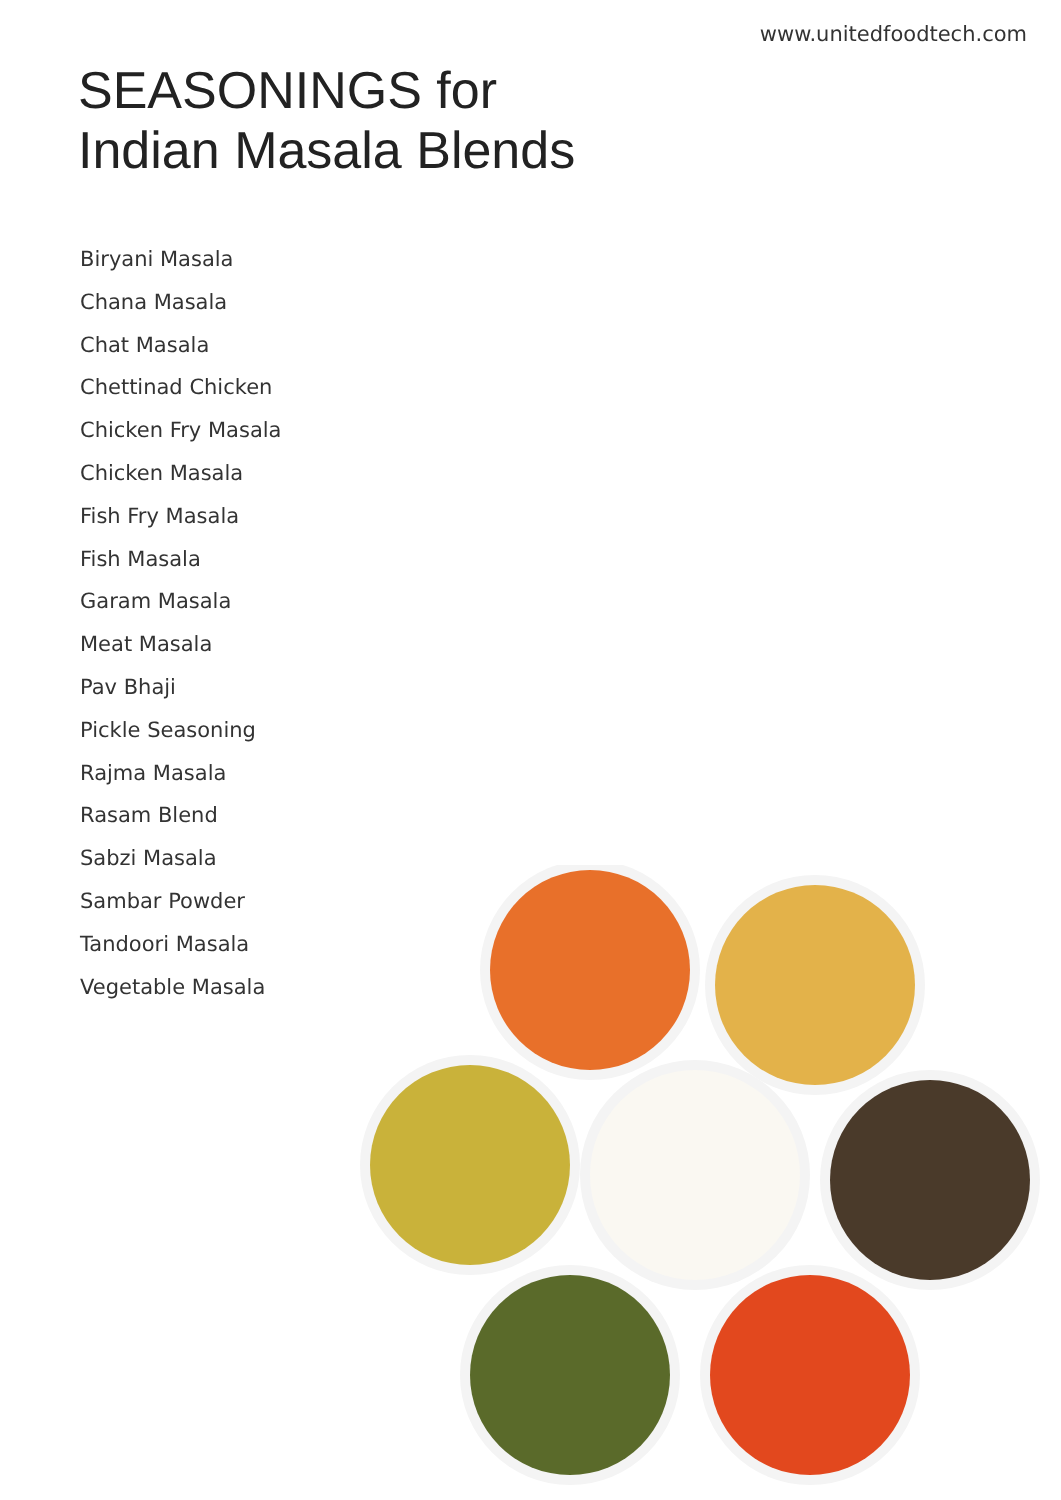www.unitedfoodtech.com
SEASONINGS for
Indian Masala Blends
Biryani Masala
Chana Masala
Chat Masala
Chettinad Chicken
Chicken Fry Masala
Chicken Masala
Fish Fry Masala
Fish Masala
Garam Masala
Meat Masala
Pav Bhaji
Pickle Seasoning
Rajma Masala
Rasam Blend
Sabzi Masala
Sambar Powder
Tandoori Masala
Vegetable Masala